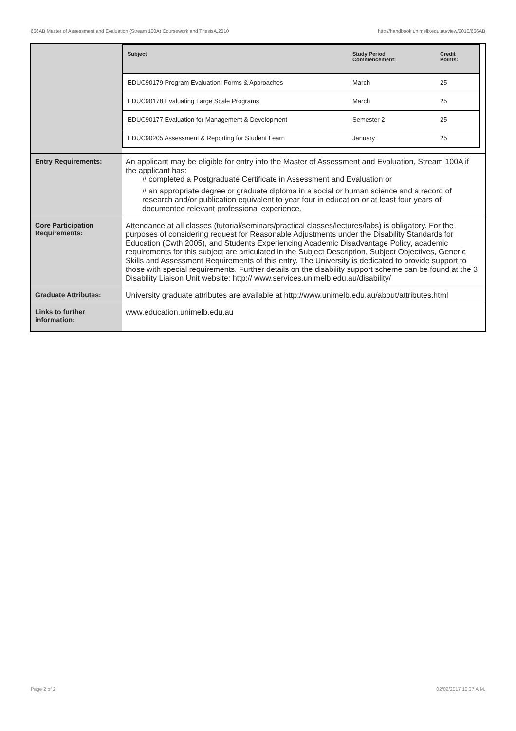666AB Master of Assessment and Evaluation (Stream 100A) Coursework and ThesisA,2010 http://handbook.unimelb.edu.au/view/2010/666AB
| | / Subject / Study Period Commencement: / Credit Points: / / --- / --- / --- / / EDUC90179 Program Evaluation: Forms & Approaches / March / 25 / / EDUC90178 Evaluating Large Scale Programs / March / 25 / / EDUC90177 Evaluation for Management & Development / Semester 2 / 25 / / EDUC90205 Assessment & Reporting for Student Learn / January / 25 / |
| Entry Requirements: | An applicant may be eligible for entry into the Master of Assessment and Evaluation, Stream 100A if the applicant has: # completed a Postgraduate Certificate in Assessment and Evaluation or # an appropriate degree or graduate diploma in a social or human science and a record of research and/or publication equivalent to year four in education or at least four years of documented relevant professional experience. |
| Core Participation Requirements: | Attendance at all classes (tutorial/seminars/practical classes/lectures/labs) is obligatory. For the purposes of considering request for Reasonable Adjustments under the Disability Standards for Education (Cwth 2005), and Students Experiencing Academic Disadvantage Policy, academic requirements for this subject are articulated in the Subject Description, Subject Objectives, Generic Skills and Assessment Requirements of this entry. The University is dedicated to provide support to those with special requirements. Further details on the disability support scheme can be found at the 3 Disability Liaison Unit website: http:// www.services.unimelb.edu.au/disability/ |
| Graduate Attributes: | University graduate attributes are available at http://www.unimelb.edu.au/about/attributes.html |
| Links to further information: | www.education.unimelb.edu.au |
Page 2 of 2 02/02/2017 10:37 A.M.